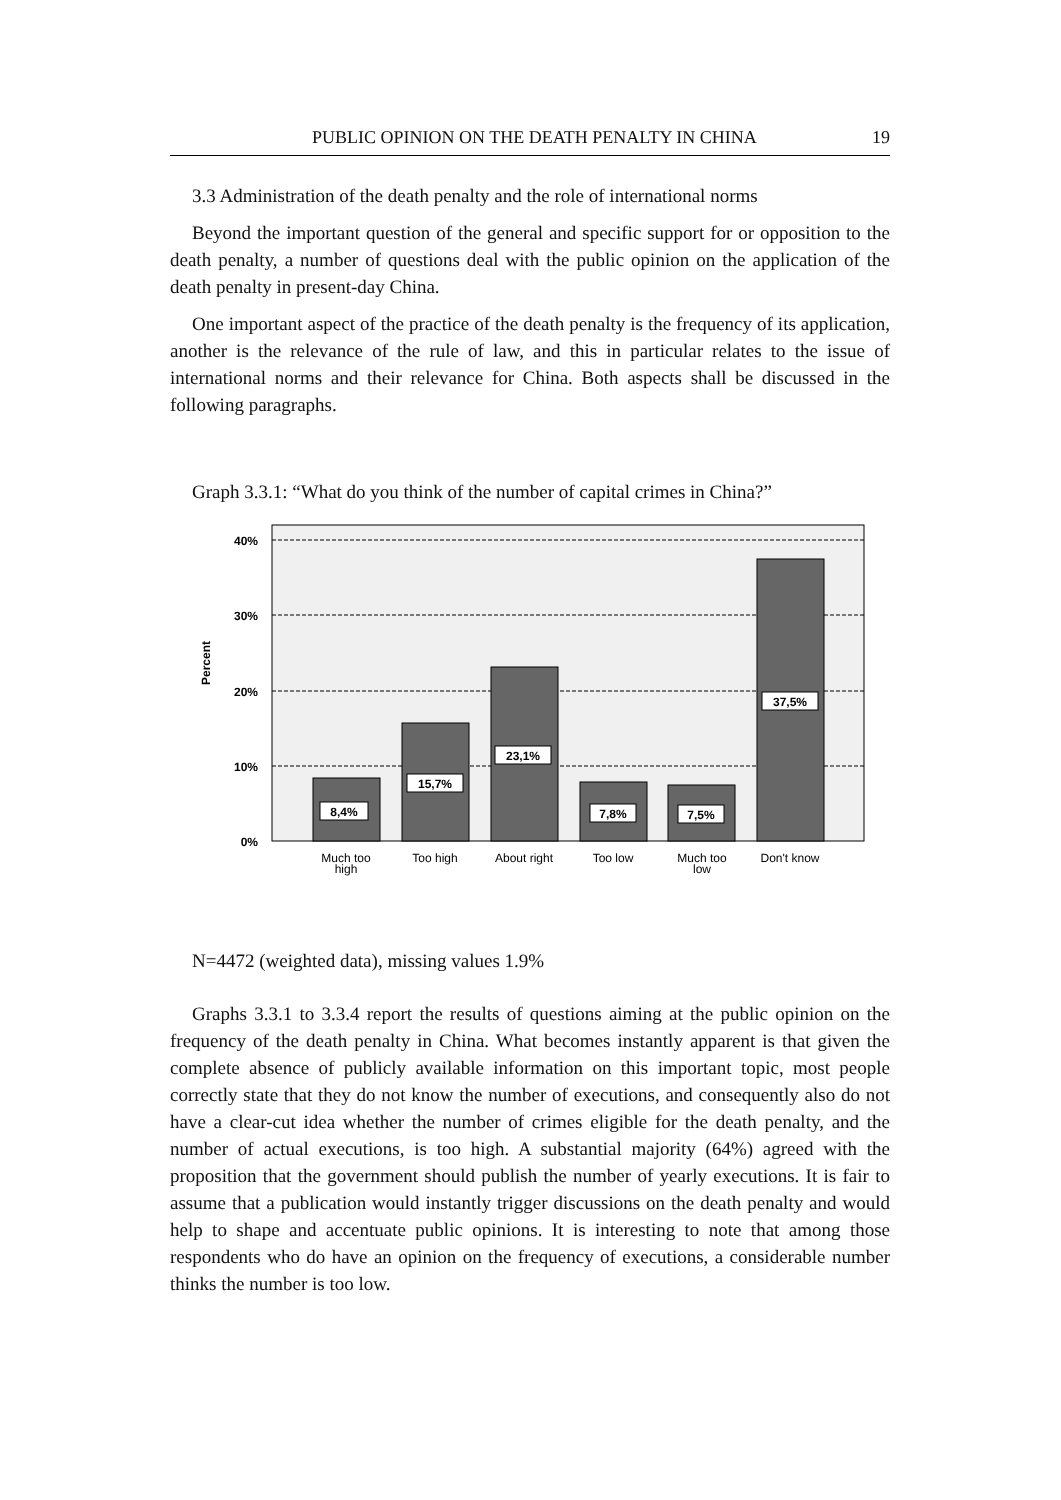PUBLIC OPINION ON THE DEATH PENALTY IN CHINA 19
3.3 Administration of the death penalty and the role of international norms
Beyond the important question of the general and specific support for or opposition to the death penalty, a number of questions deal with the public opinion on the application of the death penalty in present-day China.
One important aspect of the practice of the death penalty is the frequency of its application, another is the relevance of the rule of law, and this in particular relates to the issue of international norms and their relevance for China. Both aspects shall be discussed in the following paragraphs.
Graph 3.3.1: “What do you think of the number of capital crimes in China?”
40%
30%
20%
10%
0%
Percent
8,4%
15,7%
23,1%
7,8%
7,5%
37,5%
Much too
high
Too high
About right
Too low
Much too
low
Don't know
N=4472 (weighted data), missing values 1.9%
Graphs 3.3.1 to 3.3.4 report the results of questions aiming at the public opinion on the frequency of the death penalty in China. What becomes instantly apparent is that given the complete absence of publicly available information on this important topic, most people correctly state that they do not know the number of executions, and consequently also do not have a clear-cut idea whether the number of crimes eligible for the death penalty, and the number of actual executions, is too high. A substantial majority (64%) agreed with the proposition that the government should publish the number of yearly executions. It is fair to assume that a publication would instantly trigger discussions on the death penalty and would help to shape and accentuate public opinions. It is interesting to note that among those respondents who do have an opinion on the frequency of executions, a considerable number thinks the number is too low.